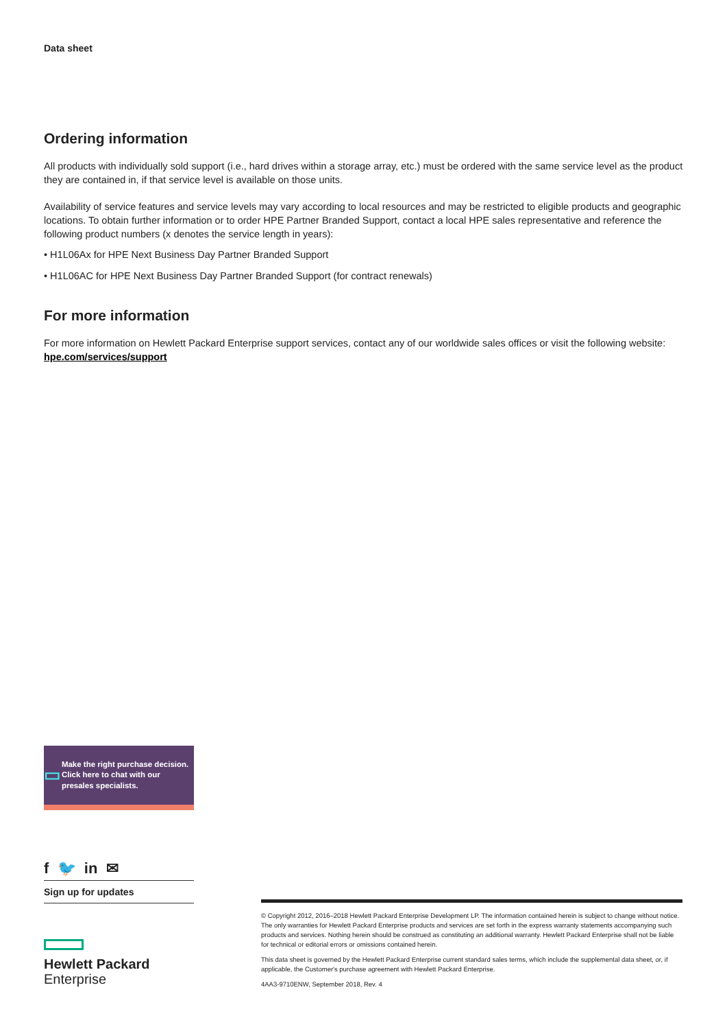Data sheet
Ordering information
All products with individually sold support (i.e., hard drives within a storage array, etc.) must be ordered with the same service level as the product they are contained in, if that service level is available on those units.
Availability of service features and service levels may vary according to local resources and may be restricted to eligible products and geographic locations. To obtain further information or to order HPE Partner Branded Support, contact a local HPE sales representative and reference the following product numbers (x denotes the service length in years):
• H1L06Ax for HPE Next Business Day Partner Branded Support
• H1L06AC for HPE Next Business Day Partner Branded Support (for contract renewals)
For more information
For more information on Hewlett Packard Enterprise support services, contact any of our worldwide sales offices or visit the following website: hpe.com/services/support
▭
Make the right purchase decision. Click here to chat with our presales specialists.
f 🐦 in ✉
Sign up for updates
Hewlett Packard
Enterprise
© Copyright 2012, 2016–2018 Hewlett Packard Enterprise Development LP. The information contained herein is subject to change without notice. The only warranties for Hewlett Packard Enterprise products and services are set forth in the express warranty statements accompanying such products and services. Nothing herein should be construed as constituting an additional warranty. Hewlett Packard Enterprise shall not be liable for technical or editorial errors or omissions contained herein.
This data sheet is governed by the Hewlett Packard Enterprise current standard sales terms, which include the supplemental data sheet, or, if applicable, the Customer's purchase agreement with Hewlett Packard Enterprise.
4AA3-9710ENW, September 2018, Rev. 4